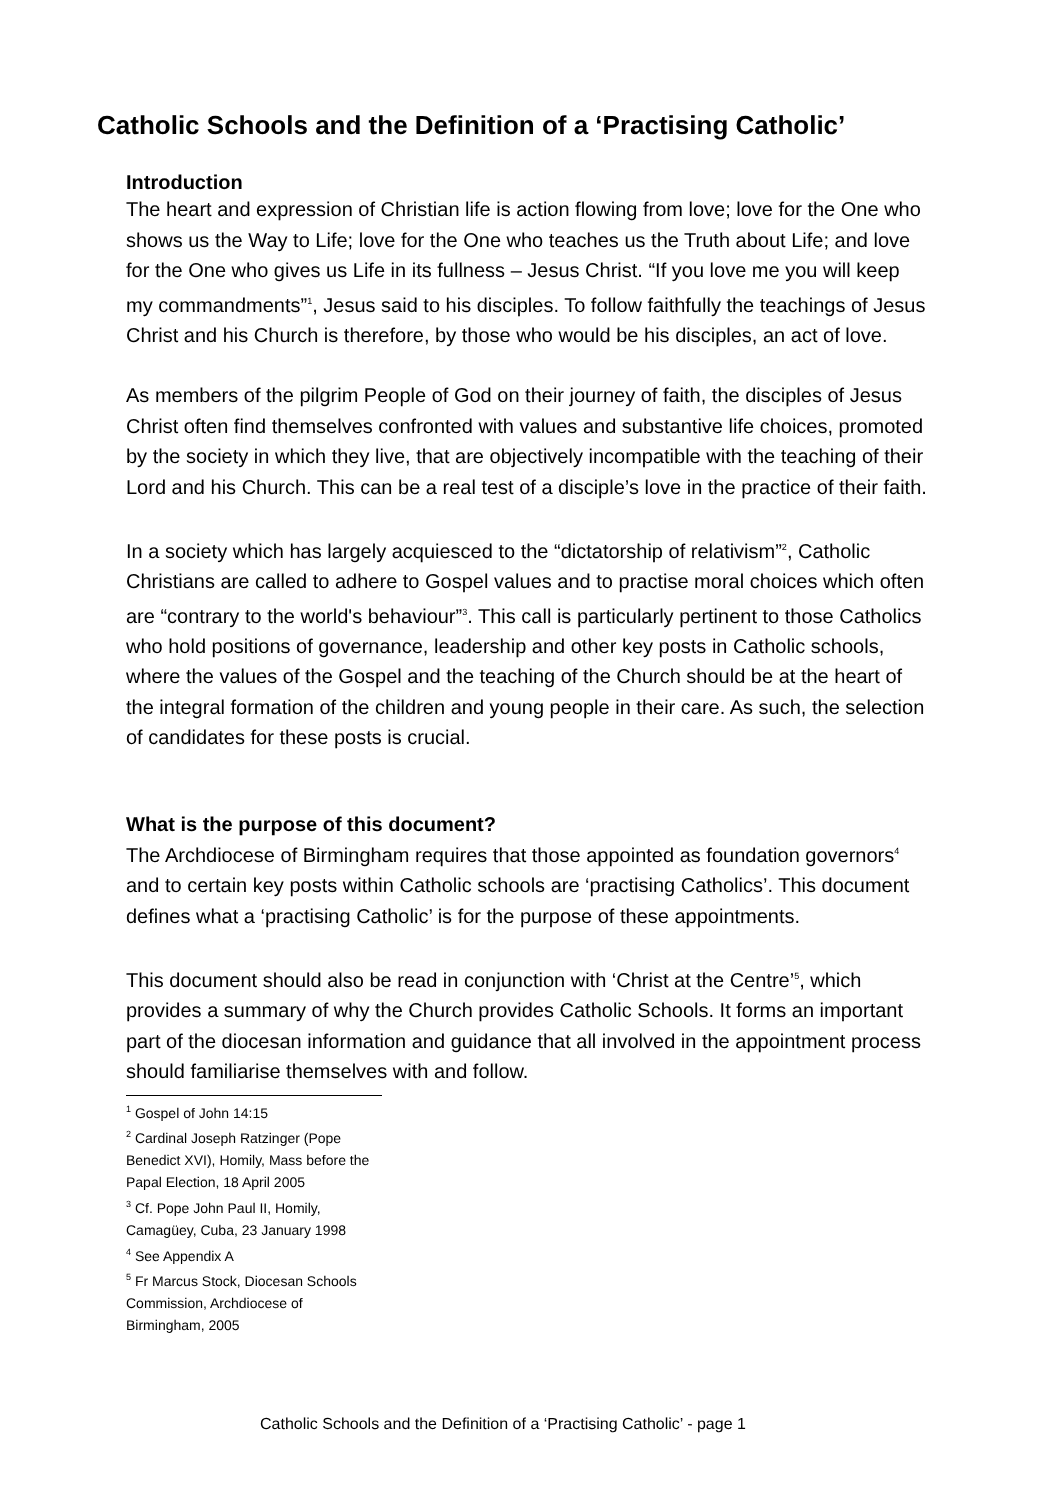Catholic Schools and the Definition of a ‘Practising Catholic’
Introduction
The heart and expression of Christian life is action flowing from love; love for the One who shows us the Way to Life; love for the One who teaches us the Truth about Life; and love for the One who gives us Life in its fullness – Jesus Christ. “If you love me you will keep my commandments”<sup>1</sup>, Jesus said to his disciples. To follow faithfully the teachings of Jesus Christ and his Church is therefore, by those who would be his disciples, an act of love.
As members of the pilgrim People of God on their journey of faith, the disciples of Jesus Christ often find themselves confronted with values and substantive life choices, promoted by the society in which they live, that are objectively incompatible with the teaching of their Lord and his Church. This can be a real test of a disciple’s love in the practice of their faith.
In a society which has largely acquiesced to the “dictatorship of relativism”<sup>2</sup>, Catholic Christians are called to adhere to Gospel values and to practise moral choices which often are “contrary to the world's behaviour”<sup>3</sup>. This call is particularly pertinent to those Catholics who hold positions of governance, leadership and other key posts in Catholic schools, where the values of the Gospel and the teaching of the Church should be at the heart of the integral formation of the children and young people in their care. As such, the selection of candidates for these posts is crucial.
What is the purpose of this document?
The Archdiocese of Birmingham requires that those appointed as foundation governors<sup>4</sup> and to certain key posts within Catholic schools are ‘practising Catholics’. This document defines what a ‘practising Catholic’ is for the purpose of these appointments.
This document should also be read in conjunction with ‘Christ at the Centre’<sup>5</sup>, which provides a summary of why the Church provides Catholic Schools. It forms an important part of the diocesan information and guidance that all involved in the appointment process should familiarise themselves with and follow.
<sup>1</sup> Gospel of John 14:15
<sup>2</sup> Cardinal Joseph Ratzinger (Pope Benedict XVI), Homily, Mass before the Papal Election, 18 April 2005
<sup>3</sup> Cf. Pope John Paul II, Homily, Camagüey, Cuba, 23 January 1998
<sup>4</sup> See Appendix A
<sup>5</sup> Fr Marcus Stock, Diocesan Schools Commission, Archdiocese of Birmingham, 2005
Catholic Schools and the Definition of a ‘Practising Catholic’ - page 1